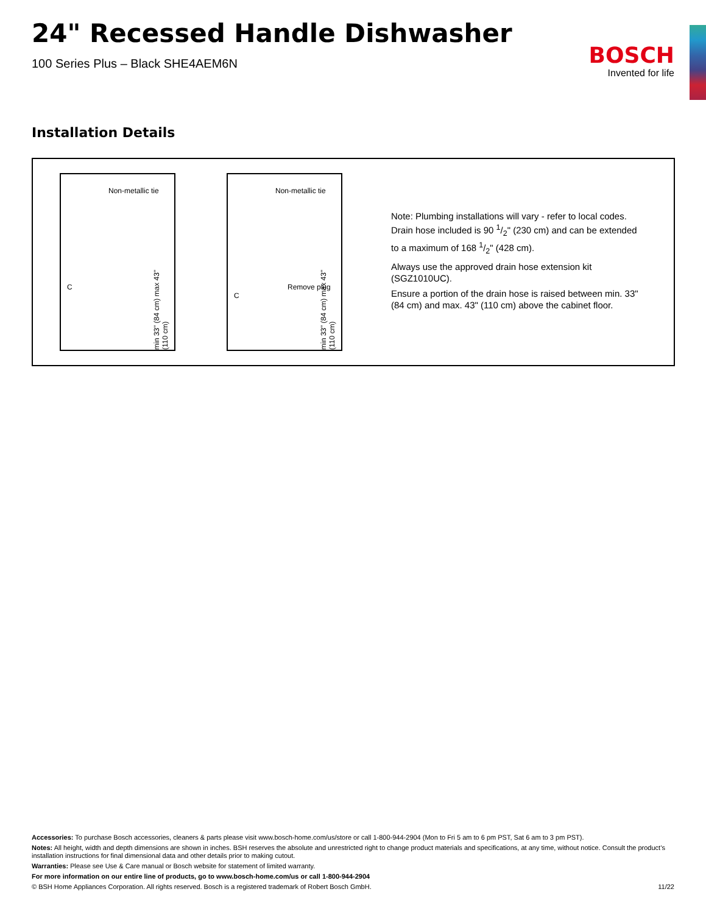24" Recessed Handle Dishwasher
100 Series Plus – Black SHE4AEM6N
BOSCH
Invented for life
Installation Details
Non-metallic tie
C
min 33" (84 cm) max 43" (110 cm)
Non-metallic tie
Remove plug
C
min 33" (84 cm) max 43" (110 cm)
Note: Plumbing installations will vary - refer to local codes. Drain hose included is 90 1/2" (230 cm) and can be extended to a maximum of 168 1/2" (428 cm).
Always use the approved drain hose extension kit (SGZ1010UC).
Ensure a portion of the drain hose is raised between min. 33" (84 cm) and max. 43" (110 cm) above the cabinet floor.
Accessories: To purchase Bosch accessories, cleaners & parts please visit www.bosch-home.com/us/store or call 1-800-944-2904 (Mon to Fri 5 am to 6 pm PST, Sat 6 am to 3 pm PST).
Notes: All height, width and depth dimensions are shown in inches. BSH reserves the absolute and unrestricted right to change product materials and specifications, at any time, without notice. Consult the product’s installation instructions for final dimensional data and other details prior to making cutout.
Warranties: Please see Use & Care manual or Bosch website for statement of limited warranty.
For more information on our entire line of products, go to www.bosch-home.com/us or call 1-800-944-2904
© BSH Home Appliances Corporation. All rights reserved. Bosch is a registered trademark of Robert Bosch GmbH. 11/22